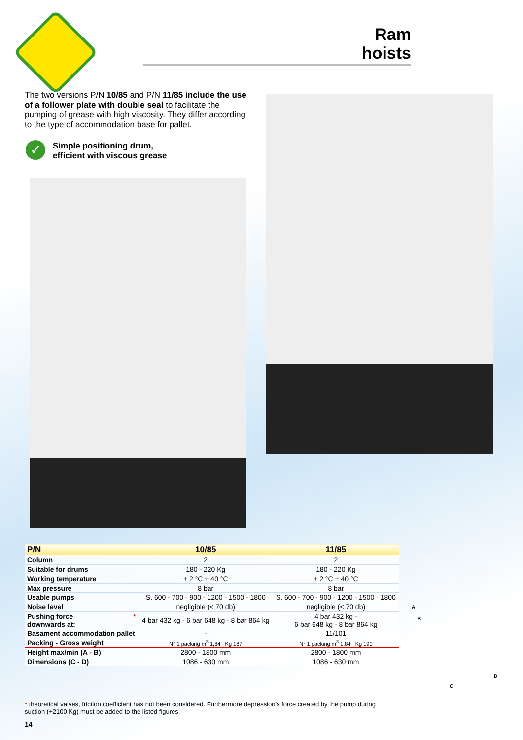Ram
hoists
The two versions P/N 10/85 and P/N 11/85 include the use of a follower plate with double seal to facilitate the pumping of grease with high viscosity. They differ according to the type of accommodation base for pallet.
✓
Simple positioning drum,
efficient with viscous grease
| P/N | 10/85 | 11/85 |
| --- | --- | --- |
| Column | 2 | 2 |
| Suitable for drums | 180 - 220 Kg | 180 - 220 Kg |
| Working temperature | + 2 °C + 40 °C | + 2 °C + 40 °C |
| Max pressure | 8 bar | 8 bar |
| Usable pumps | S. 600 - 700 - 900 - 1200 - 1500 - 1800 | S. 600 - 700 - 900 - 1200 - 1500 - 1800 |
| Noise level | negligible (< 70 db) | negligible (< 70 db) |
| Pushing force * downwards at: | 4 bar 432 kg - 6 bar 648 kg - 8 bar 864 kg | 4 bar 432 kg - 6 bar 648 kg - 8 bar 864 kg |
| Basament accommodation pallet | - | 11/101 |
| Packing - Gross weight | N° 1 packing m<sup>3</sup> 1,84 Kg 187 | N° 1 packing m<sup>3</sup> 1,84 Kg 190 |
| Height max/min (A - B) | 2800 - 1800 mm | 2800 - 1800 mm |
| Dimensions (C - D) | 1086 - 630 mm | 1086 - 630 mm |
A
B
C
D
* theoretical valves, friction coefficient has not been considered. Furthermore depression’s force created by the pump during suction (+2100 Kg) must be added to the listed figures.
14